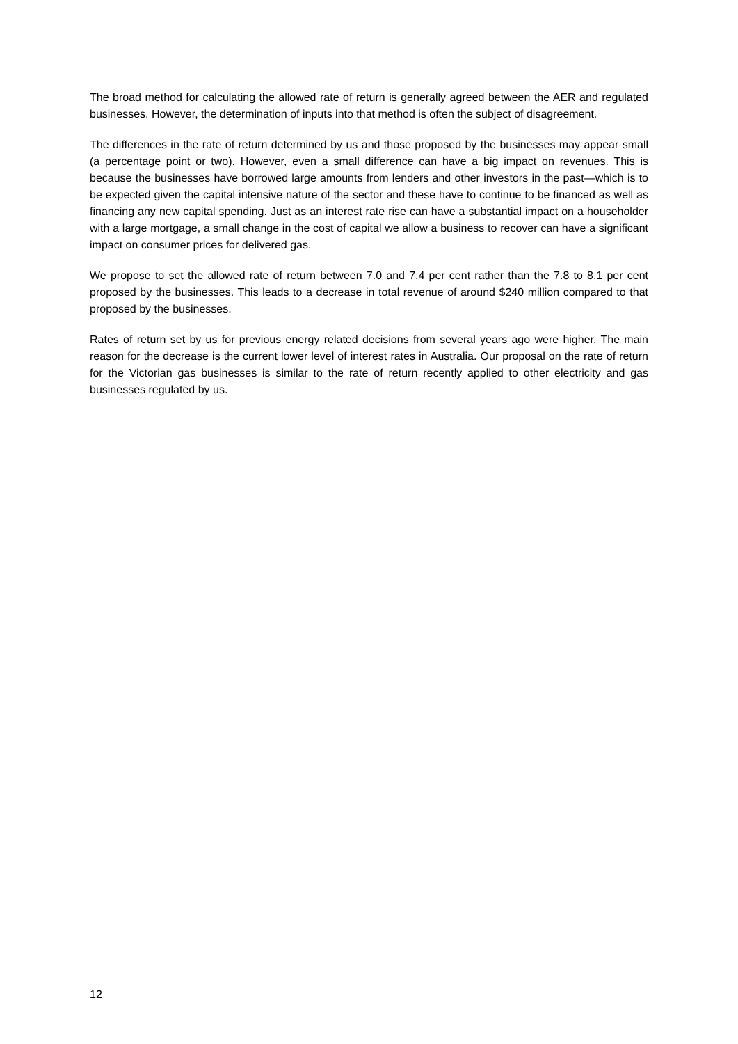The broad method for calculating the allowed rate of return is generally agreed between the AER and regulated businesses. However, the determination of inputs into that method is often the subject of disagreement.
The differences in the rate of return determined by us and those proposed by the businesses may appear small (a percentage point or two). However, even a small difference can have a big impact on revenues. This is because the businesses have borrowed large amounts from lenders and other investors in the past—which is to be expected given the capital intensive nature of the sector and these have to continue to be financed as well as financing any new capital spending. Just as an interest rate rise can have a substantial impact on a householder with a large mortgage, a small change in the cost of capital we allow a business to recover can have a significant impact on consumer prices for delivered gas.
We propose to set the allowed rate of return between 7.0 and 7.4 per cent rather than the 7.8 to 8.1 per cent proposed by the businesses. This leads to a decrease in total revenue of around $240 million compared to that proposed by the businesses.
Rates of return set by us for previous energy related decisions from several years ago were higher. The main reason for the decrease is the current lower level of interest rates in Australia. Our proposal on the rate of return for the Victorian gas businesses is similar to the rate of return recently applied to other electricity and gas businesses regulated by us.
12